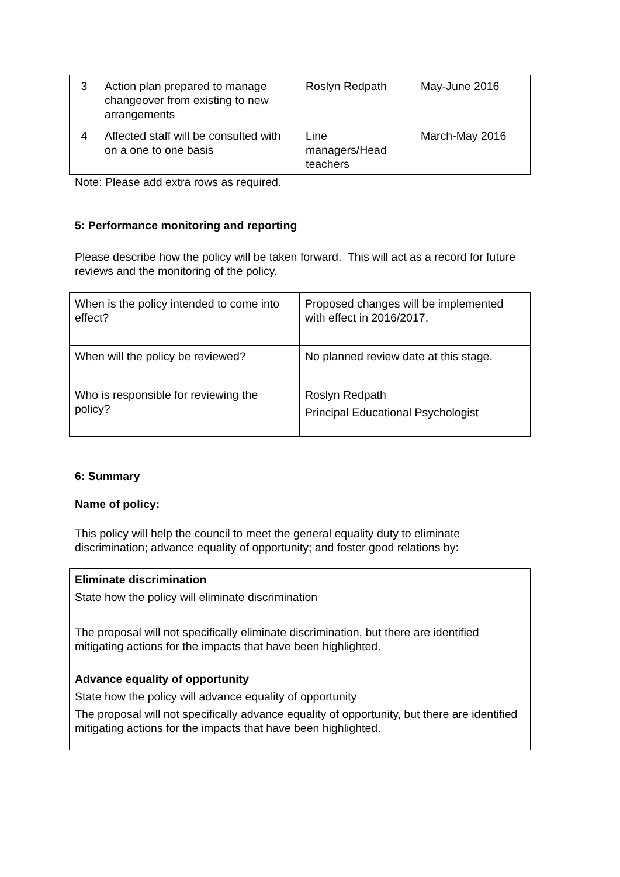| 3 | Action plan prepared to manage changeover from existing to new arrangements | Roslyn Redpath | May-June 2016 |
| 4 | Affected staff will be consulted with on a one to one basis | Line managers/Head teachers | March-May 2016 |
Note: Please add extra rows as required.
5: Performance monitoring and reporting
Please describe how the policy will be taken forward. This will act as a record for future reviews and the monitoring of the policy.
| When is the policy intended to come into effect? | Proposed changes will be implemented with effect in 2016/2017. |
| When will the policy be reviewed? | No planned review date at this stage. |
| Who is responsible for reviewing the policy? | Roslyn Redpath Principal Educational Psychologist |
6: Summary
Name of policy:
This policy will help the council to meet the general equality duty to eliminate discrimination; advance equality of opportunity; and foster good relations by:
| Eliminate discrimination State how the policy will eliminate discrimination The proposal will not specifically eliminate discrimination, but there are identified mitigating actions for the impacts that have been highlighted. |
| Advance equality of opportunity State how the policy will advance equality of opportunity The proposal will not specifically advance equality of opportunity, but there are identified mitigating actions for the impacts that have been highlighted. |